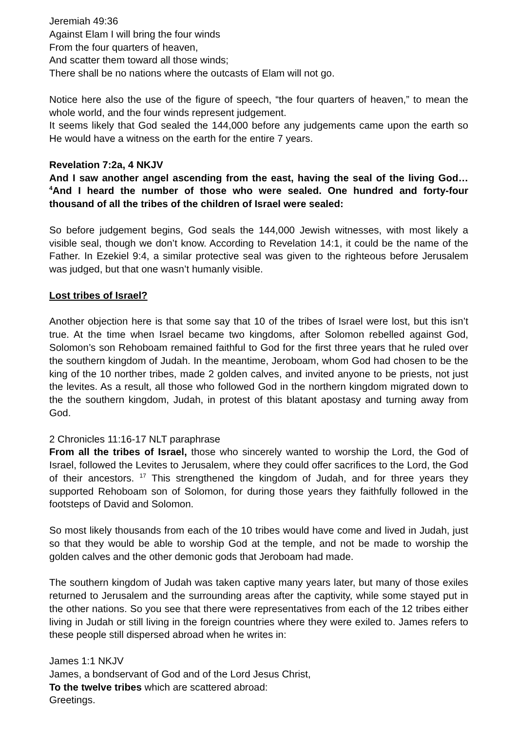Jeremiah 49:36
Against Elam I will bring the four winds
From the four quarters of heaven,
And scatter them toward all those winds;
There shall be no nations where the outcasts of Elam will not go.
Notice here also the use of the figure of speech, “the four quarters of heaven,” to mean the whole world, and the four winds represent judgement.
It seems likely that God sealed the 144,000 before any judgements came upon the earth so He would have a witness on the earth for the entire 7 years.
Revelation 7:2a, 4 NKJV
And I saw another angel ascending from the east, having the seal of the living God… <sup>4</sup>And I heard the number of those who were sealed. One hundred and forty-four thousand of all the tribes of the children of Israel were sealed:
So before judgement begins, God seals the 144,000 Jewish witnesses, with most likely a visible seal, though we don’t know. According to Revelation 14:1, it could be the name of the Father. In Ezekiel 9:4, a similar protective seal was given to the righteous before Jerusalem was judged, but that one wasn’t humanly visible.
Lost tribes of Israel?
Another objection here is that some say that 10 of the tribes of Israel were lost, but this isn’t true. At the time when Israel became two kingdoms, after Solomon rebelled against God, Solomon’s son Rehoboam remained faithful to God for the first three years that he ruled over the southern kingdom of Judah. In the meantime, Jeroboam, whom God had chosen to be the king of the 10 norther tribes, made 2 golden calves, and invited anyone to be priests, not just the levites. As a result, all those who followed God in the northern kingdom migrated down to the the southern kingdom, Judah, in protest of this blatant apostasy and turning away from God.
2 Chronicles 11:16-17 NLT paraphrase
From all the tribes of Israel, those who sincerely wanted to worship the Lord, the God of Israel, followed the Levites to Jerusalem, where they could offer sacrifices to the Lord, the God of their ancestors. <sup>17</sup> This strengthened the kingdom of Judah, and for three years they supported Rehoboam son of Solomon, for during those years they faithfully followed in the footsteps of David and Solomon.
So most likely thousands from each of the 10 tribes would have come and lived in Judah, just so that they would be able to worship God at the temple, and not be made to worship the golden calves and the other demonic gods that Jeroboam had made.
The southern kingdom of Judah was taken captive many years later, but many of those exiles returned to Jerusalem and the surrounding areas after the captivity, while some stayed put in the other nations. So you see that there were representatives from each of the 12 tribes either living in Judah or still living in the foreign countries where they were exiled to. James refers to these people still dispersed abroad when he writes in:
James 1:1 NKJV
James, a bondservant of God and of the Lord Jesus Christ,
To the twelve tribes which are scattered abroad:
Greetings.